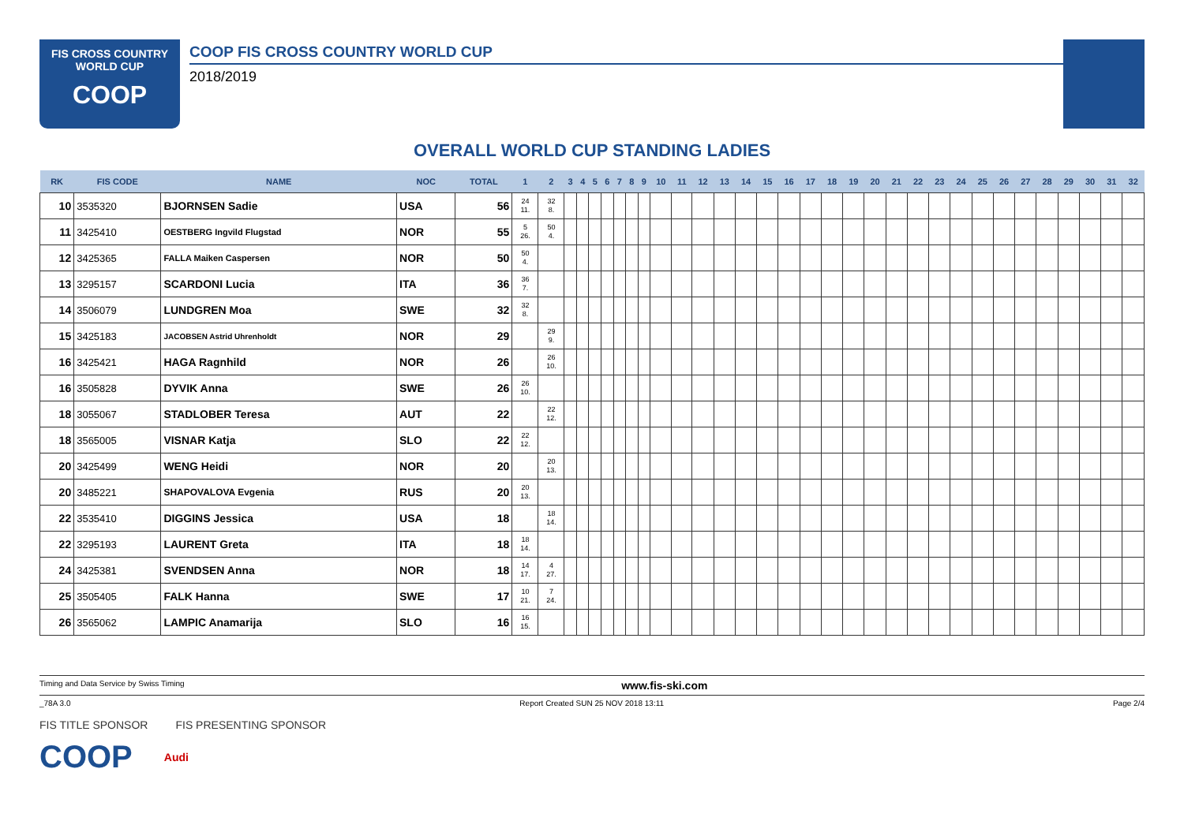FIS CROSS COUNTRY
WORLD CUP
COOP
COOP FIS CROSS COUNTRY WORLD CUP
2018/2019
OVERALL WORLD CUP STANDING LADIES
| RK | FIS CODE | NAME | NOC | TOTAL | 1 | 2 | 3 | 4 | 5 | 6 | 7 | 8 | 9 | 10 | 11 | 12 | 13 | 14 | 15 | 16 | 17 | 18 | 19 | 20 | 21 | 22 | 23 | 24 | 25 | 26 | 27 | 28 | 29 | 30 | 31 | 32 |
| --- | --- | --- | --- | --- | --- | --- | --- | --- | --- | --- | --- | --- | --- | --- | --- | --- | --- | --- | --- | --- | --- | --- | --- | --- | --- | --- | --- | --- | --- | --- | --- | --- | --- | --- | --- | --- |
| 10 | 3535320 | BJORNSEN Sadie | USA | 56 | 24 11. | 32 8. | | | | | | | | | | | | | | | | | | | | | | | | | | | | | | |
| 11 | 3425410 | OESTBERG Ingvild Flugstad | NOR | 55 | 5 26. | 50 4. | | | | | | | | | | | | | | | | | | | | | | | | | | | | | | |
| 12 | 3425365 | FALLA Maiken Caspersen | NOR | 50 | 50 4. | | | | | | | | | | | | | | | | | | | | | | | | | | | | | | | |
| 13 | 3295157 | SCARDONI Lucia | ITA | 36 | 36 7. | | | | | | | | | | | | | | | | | | | | | | | | | | | | | | | |
| 14 | 3506079 | LUNDGREN Moa | SWE | 32 | 32 8. | | | | | | | | | | | | | | | | | | | | | | | | | | | | | | | |
| 15 | 3425183 | JACOBSEN Astrid Uhrenholdt | NOR | 29 | | 29 9. | | | | | | | | | | | | | | | | | | | | | | | | | | | | | | |
| 16 | 3425421 | HAGA Ragnhild | NOR | 26 | | 26 10. | | | | | | | | | | | | | | | | | | | | | | | | | | | | | | |
| 16 | 3505828 | DYVIK Anna | SWE | 26 | 26 10. | | | | | | | | | | | | | | | | | | | | | | | | | | | | | | | |
| 18 | 3055067 | STADLOBER Teresa | AUT | 22 | | 22 12. | | | | | | | | | | | | | | | | | | | | | | | | | | | | | | |
| 18 | 3565005 | VISNAR Katja | SLO | 22 | 22 12. | | | | | | | | | | | | | | | | | | | | | | | | | | | | | | | |
| 20 | 3425499 | WENG Heidi | NOR | 20 | | 20 13. | | | | | | | | | | | | | | | | | | | | | | | | | | | | | | |
| 20 | 3485221 | SHAPOVALOVA Evgenia | RUS | 20 | 20 13. | | | | | | | | | | | | | | | | | | | | | | | | | | | | | | | |
| 22 | 3535410 | DIGGINS Jessica | USA | 18 | | 18 14. | | | | | | | | | | | | | | | | | | | | | | | | | | | | | | |
| 22 | 3295193 | LAURENT Greta | ITA | 18 | 18 14. | | | | | | | | | | | | | | | | | | | | | | | | | | | | | | | |
| 24 | 3425381 | SVENDSEN Anna | NOR | 18 | 14 17. | 4 27. | | | | | | | | | | | | | | | | | | | | | | | | | | | | | | |
| 25 | 3505405 | FALK Hanna | SWE | 17 | 10 21. | 7 24. | | | | | | | | | | | | | | | | | | | | | | | | | | | | | | |
| 26 | 3565062 | LAMPIC Anamarija | SLO | 16 | 16 15. | | | | | | | | | | | | | | | | | | | | | | | | | | | | | | | |
Timing and Data Service by Swiss Timing www.fis-ski.com
_78A 3.0 Report Created SUN 25 NOV 2018 13:11 Page 2/4
FIS TITLE SPONSOR FIS PRESENTING SPONSOR
COOP Audi